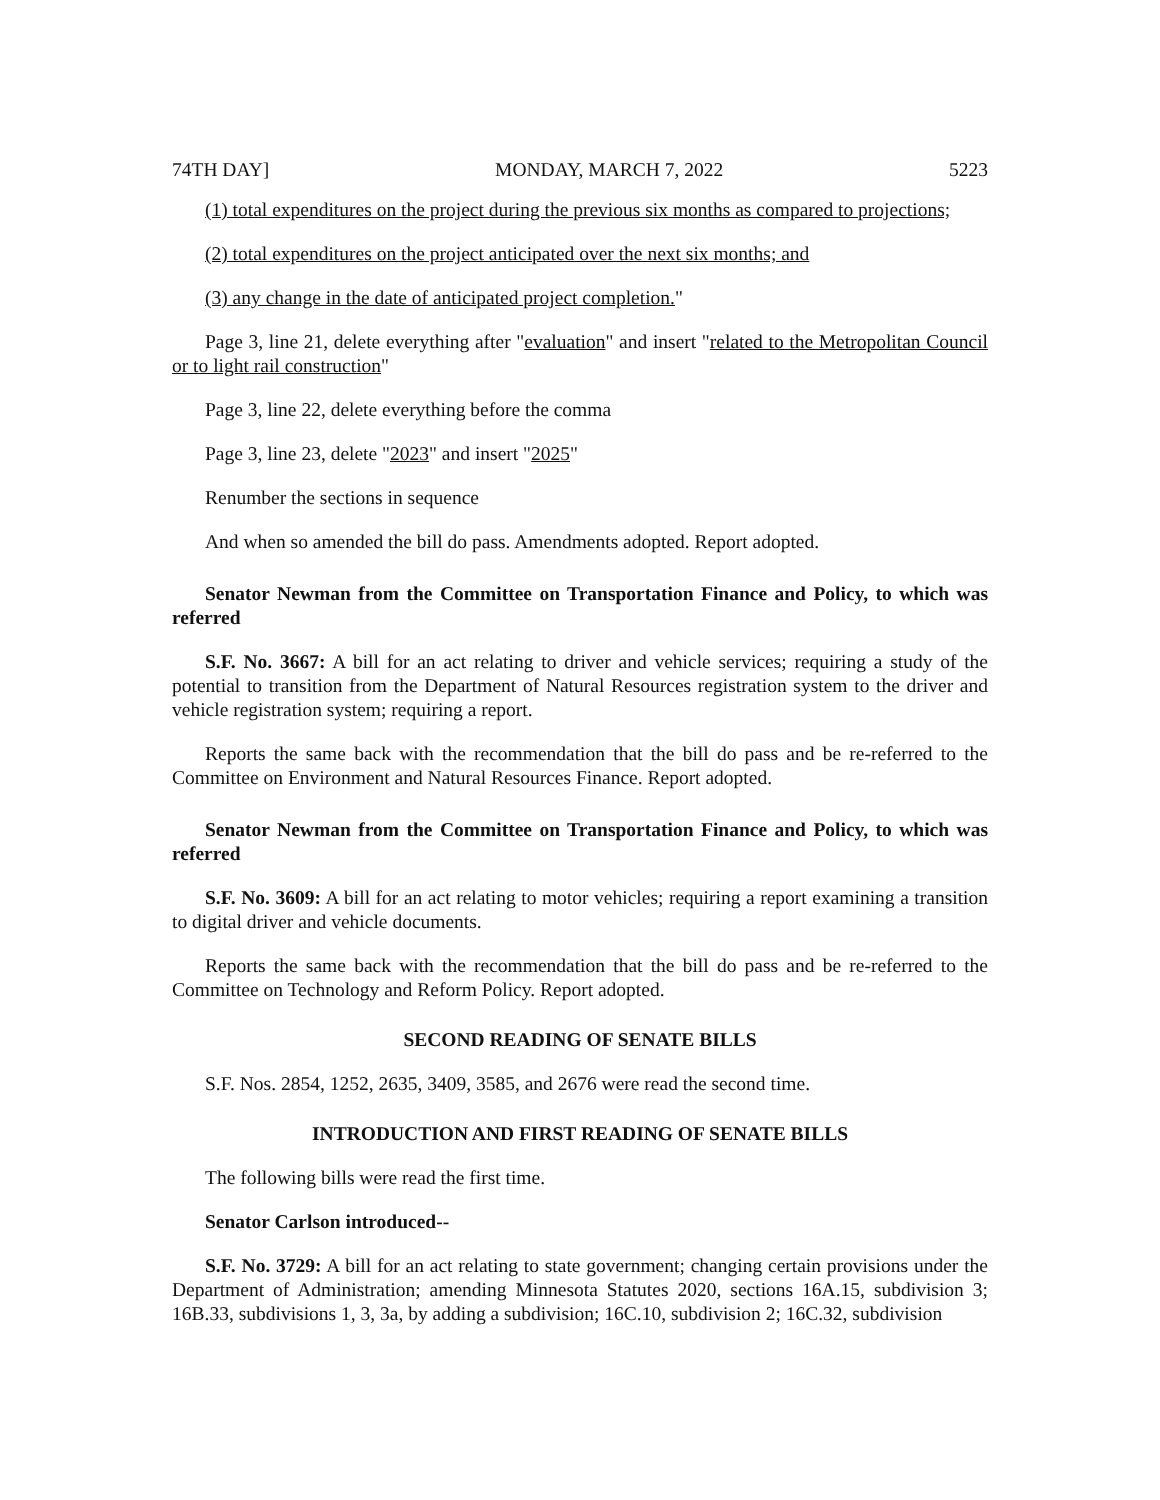74TH DAY] MONDAY, MARCH 7, 2022 5223
(1) total expenditures on the project during the previous six months as compared to projections;
(2) total expenditures on the project anticipated over the next six months; and
(3) any change in the date of anticipated project completion."
Page 3, line 21, delete everything after "evaluation" and insert "related to the Metropolitan Council or to light rail construction"
Page 3, line 22, delete everything before the comma
Page 3, line 23, delete "2023" and insert "2025"
Renumber the sections in sequence
And when so amended the bill do pass. Amendments adopted. Report adopted.
Senator Newman from the Committee on Transportation Finance and Policy, to which was referred
S.F. No. 3667: A bill for an act relating to driver and vehicle services; requiring a study of the potential to transition from the Department of Natural Resources registration system to the driver and vehicle registration system; requiring a report.
Reports the same back with the recommendation that the bill do pass and be re-referred to the Committee on Environment and Natural Resources Finance. Report adopted.
Senator Newman from the Committee on Transportation Finance and Policy, to which was referred
S.F. No. 3609: A bill for an act relating to motor vehicles; requiring a report examining a transition to digital driver and vehicle documents.
Reports the same back with the recommendation that the bill do pass and be re-referred to the Committee on Technology and Reform Policy. Report adopted.
SECOND READING OF SENATE BILLS
S.F. Nos. 2854, 1252, 2635, 3409, 3585, and 2676 were read the second time.
INTRODUCTION AND FIRST READING OF SENATE BILLS
The following bills were read the first time.
Senator Carlson introduced--
S.F. No. 3729: A bill for an act relating to state government; changing certain provisions under the Department of Administration; amending Minnesota Statutes 2020, sections 16A.15, subdivision 3; 16B.33, subdivisions 1, 3, 3a, by adding a subdivision; 16C.10, subdivision 2; 16C.32, subdivision